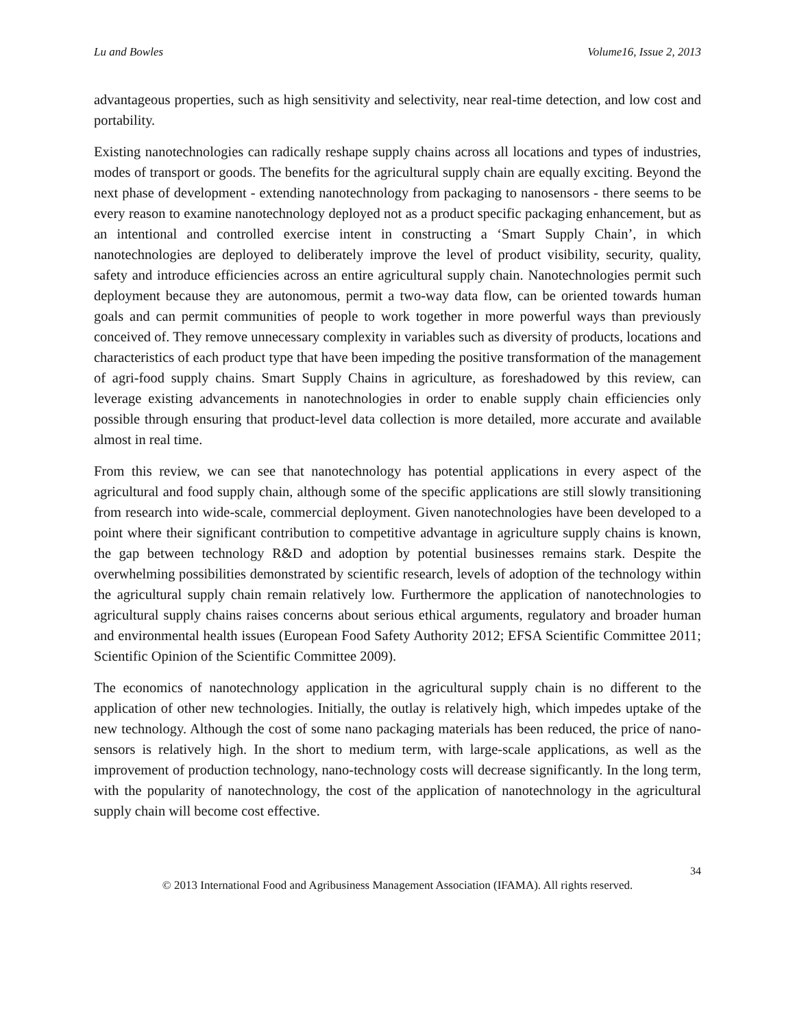Lu and Bowles Volume16, Issue 2, 2013
advantageous properties, such as high sensitivity and selectivity, near real-time detection, and low cost and portability.
Existing nanotechnologies can radically reshape supply chains across all locations and types of industries, modes of transport or goods. The benefits for the agricultural supply chain are equally exciting. Beyond the next phase of development - extending nanotechnology from packaging to nanosensors - there seems to be every reason to examine nanotechnology deployed not as a product specific packaging enhancement, but as an intentional and controlled exercise intent in constructing a ‘Smart Supply Chain’, in which nanotechnologies are deployed to deliberately improve the level of product visibility, security, quality, safety and introduce efficiencies across an entire agricultural supply chain. Nanotechnologies permit such deployment because they are autonomous, permit a two-way data flow, can be oriented towards human goals and can permit communities of people to work together in more powerful ways than previously conceived of. They remove unnecessary complexity in variables such as diversity of products, locations and characteristics of each product type that have been impeding the positive transformation of the management of agri-food supply chains. Smart Supply Chains in agriculture, as foreshadowed by this review, can leverage existing advancements in nanotechnologies in order to enable supply chain efficiencies only possible through ensuring that product-level data collection is more detailed, more accurate and available almost in real time.
From this review, we can see that nanotechnology has potential applications in every aspect of the agricultural and food supply chain, although some of the specific applications are still slowly transitioning from research into wide-scale, commercial deployment. Given nanotechnologies have been developed to a point where their significant contribution to competitive advantage in agriculture supply chains is known, the gap between technology R&D and adoption by potential businesses remains stark. Despite the overwhelming possibilities demonstrated by scientific research, levels of adoption of the technology within the agricultural supply chain remain relatively low. Furthermore the application of nanotechnologies to agricultural supply chains raises concerns about serious ethical arguments, regulatory and broader human and environmental health issues (European Food Safety Authority 2012; EFSA Scientific Committee 2011; Scientific Opinion of the Scientific Committee 2009).
The economics of nanotechnology application in the agricultural supply chain is no different to the application of other new technologies. Initially, the outlay is relatively high, which impedes uptake of the new technology. Although the cost of some nano packaging materials has been reduced, the price of nano-sensors is relatively high. In the short to medium term, with large-scale applications, as well as the improvement of production technology, nano-technology costs will decrease significantly. In the long term, with the popularity of nanotechnology, the cost of the application of nanotechnology in the agricultural supply chain will become cost effective.
34
© 2013 International Food and Agribusiness Management Association (IFAMA). All rights reserved.